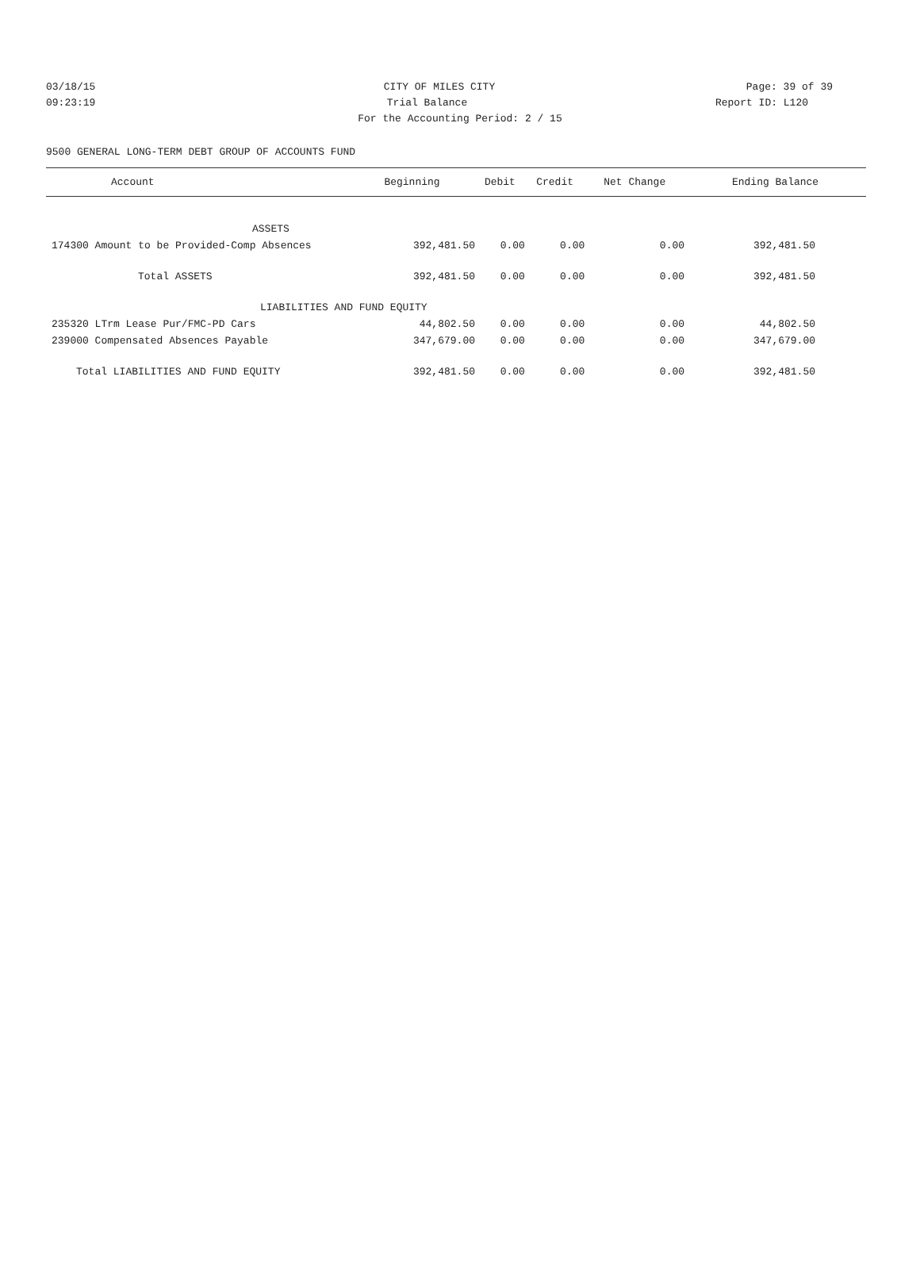03/18/15 CITY OF MILES CITY Page: 39 of 39
09:23:19 Trial Balance Report ID: L120
For the Accounting Period: 2 / 15
9500 GENERAL LONG-TERM DEBT GROUP OF ACCOUNTS FUND
| Account | Beginning | Debit | Credit | Net Change | Ending Balance |
| --- | --- | --- | --- | --- | --- |
| ASSETS | | | | | |
| 174300 Amount to be Provided-Comp Absences | 392,481.50 | 0.00 | 0.00 | 0.00 | 392,481.50 |
| Total ASSETS | 392,481.50 | 0.00 | 0.00 | 0.00 | 392,481.50 |
| LIABILITIES AND FUND EQUITY | | | | | |
| 235320 LTrm Lease Pur/FMC-PD Cars | 44,802.50 | 0.00 | 0.00 | 0.00 | 44,802.50 |
| 239000 Compensated Absences Payable | 347,679.00 | 0.00 | 0.00 | 0.00 | 347,679.00 |
| Total LIABILITIES AND FUND EQUITY | 392,481.50 | 0.00 | 0.00 | 0.00 | 392,481.50 |